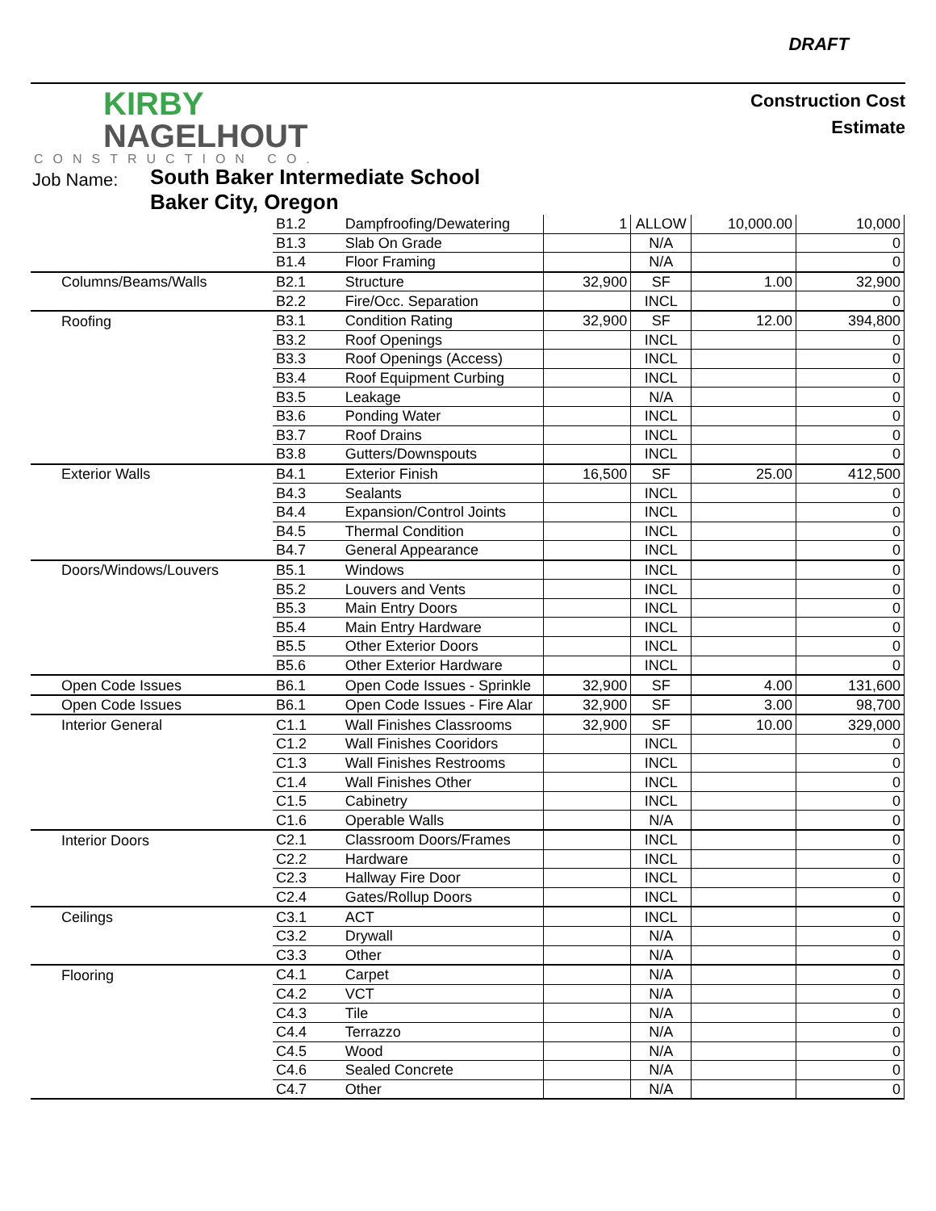DRAFT
KIRBY
NAGELHOUT
CONSTRUCTION CO.
Construction Cost
Estimate
Job Name:
South Baker Intermediate School
Baker City, Oregon
| | B1.2 | Dampfroofing/Dewatering | 1 | ALLOW | 10,000.00 | 10,000 |
| | B1.3 | Slab On Grade | | N/A | | 0 |
| | B1.4 | Floor Framing | | N/A | | 0 |
| Columns/Beams/Walls | B2.1 | Structure | 32,900 | SF | 1.00 | 32,900 |
| | B2.2 | Fire/Occ. Separation | | INCL | | 0 |
| Roofing | B3.1 | Condition Rating | 32,900 | SF | 12.00 | 394,800 |
| | B3.2 | Roof Openings | | INCL | | 0 |
| | B3.3 | Roof Openings (Access) | | INCL | | 0 |
| | B3.4 | Roof Equipment Curbing | | INCL | | 0 |
| | B3.5 | Leakage | | N/A | | 0 |
| | B3.6 | Ponding Water | | INCL | | 0 |
| | B3.7 | Roof Drains | | INCL | | 0 |
| | B3.8 | Gutters/Downspouts | | INCL | | 0 |
| Exterior Walls | B4.1 | Exterior Finish | 16,500 | SF | 25.00 | 412,500 |
| | B4.3 | Sealants | | INCL | | 0 |
| | B4.4 | Expansion/Control Joints | | INCL | | 0 |
| | B4.5 | Thermal Condition | | INCL | | 0 |
| | B4.7 | General Appearance | | INCL | | 0 |
| Doors/Windows/Louvers | B5.1 | Windows | | INCL | | 0 |
| | B5.2 | Louvers and Vents | | INCL | | 0 |
| | B5.3 | Main Entry Doors | | INCL | | 0 |
| | B5.4 | Main Entry Hardware | | INCL | | 0 |
| | B5.5 | Other Exterior Doors | | INCL | | 0 |
| | B5.6 | Other Exterior Hardware | | INCL | | 0 |
| Open Code Issues | B6.1 | Open Code Issues - Sprinkle | 32,900 | SF | 4.00 | 131,600 |
| Open Code Issues | B6.1 | Open Code Issues - Fire Alar | 32,900 | SF | 3.00 | 98,700 |
| Interior General | C1.1 | Wall Finishes Classrooms | 32,900 | SF | 10.00 | 329,000 |
| | C1.2 | Wall Finishes Cooridors | | INCL | | 0 |
| | C1.3 | Wall Finishes Restrooms | | INCL | | 0 |
| | C1.4 | Wall Finishes Other | | INCL | | 0 |
| | C1.5 | Cabinetry | | INCL | | 0 |
| | C1.6 | Operable Walls | | N/A | | 0 |
| Interior Doors | C2.1 | Classroom Doors/Frames | | INCL | | 0 |
| | C2.2 | Hardware | | INCL | | 0 |
| | C2.3 | Hallway Fire Door | | INCL | | 0 |
| | C2.4 | Gates/Rollup Doors | | INCL | | 0 |
| Ceilings | C3.1 | ACT | | INCL | | 0 |
| | C3.2 | Drywall | | N/A | | 0 |
| | C3.3 | Other | | N/A | | 0 |
| Flooring | C4.1 | Carpet | | N/A | | 0 |
| | C4.2 | VCT | | N/A | | 0 |
| | C4.3 | Tile | | N/A | | 0 |
| | C4.4 | Terrazzo | | N/A | | 0 |
| | C4.5 | Wood | | N/A | | 0 |
| | C4.6 | Sealed Concrete | | N/A | | 0 |
| | C4.7 | Other | | N/A | | 0 |